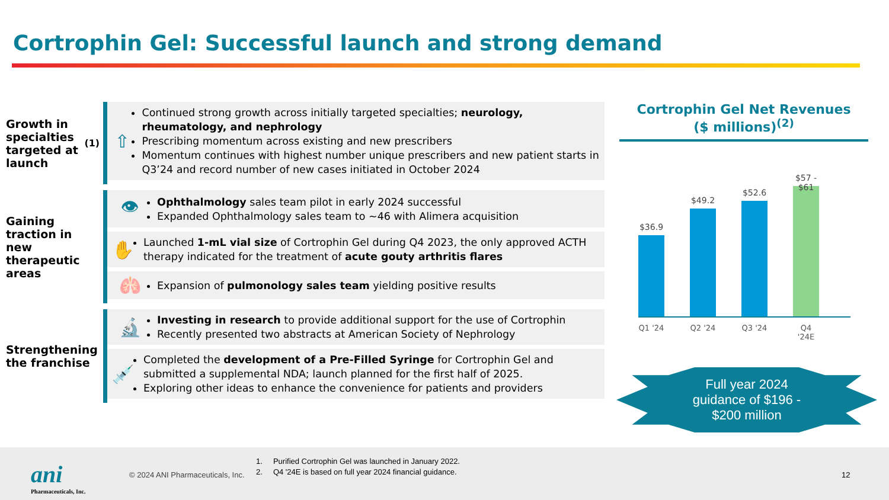Cortrophin Gel: Successful launch and strong demand
Growth in specialties targeted at launch<sup>(1)</sup>
⇧
Continued strong growth across initially targeted specialties; neurology, rheumatology, and nephrology
Prescribing momentum across existing and new prescribers
Momentum continues with highest number unique prescribers and new patient starts in Q3’24 and record number of new cases initiated in October 2024
Gaining traction in new therapeutic areas
👁
Ophthalmology sales team pilot in early 2024 successful
Expanded Ophthalmology sales team to ~46 with Alimera acquisition
✋
Launched 1-mL vial size of Cortrophin Gel during Q4 2023, the only approved ACTH therapy indicated for the treatment of acute gouty arthritis flares
🫁
Expansion of pulmonology sales team yielding positive results
Strengthening the franchise
🔬
Investing in research to provide additional support for the use of Cortrophin
Recently presented two abstracts at American Society of Nephrology
💉
Completed the development of a Pre-Filled Syringe for Cortrophin Gel and submitted a supplemental NDA; launch planned for the first half of 2025.
Exploring other ideas to enhance the convenience for patients and providers
Cortrophin Gel Net Revenues
($ millions)<sup>(2)</sup>
$36.9
$49.2
$52.6
$57 - $61
Q1 '24
Q2 '24
Q3 '24
Q4 '24E
Full year 2024
guidance of $196 -
$200 million
ani
Pharmaceuticals, Inc.
© 2024 ANI Pharmaceuticals, Inc.
1. Purified Cortrophin Gel was launched in January 2022.
2. Q4 '24E is based on full year 2024 financial guidance.
12